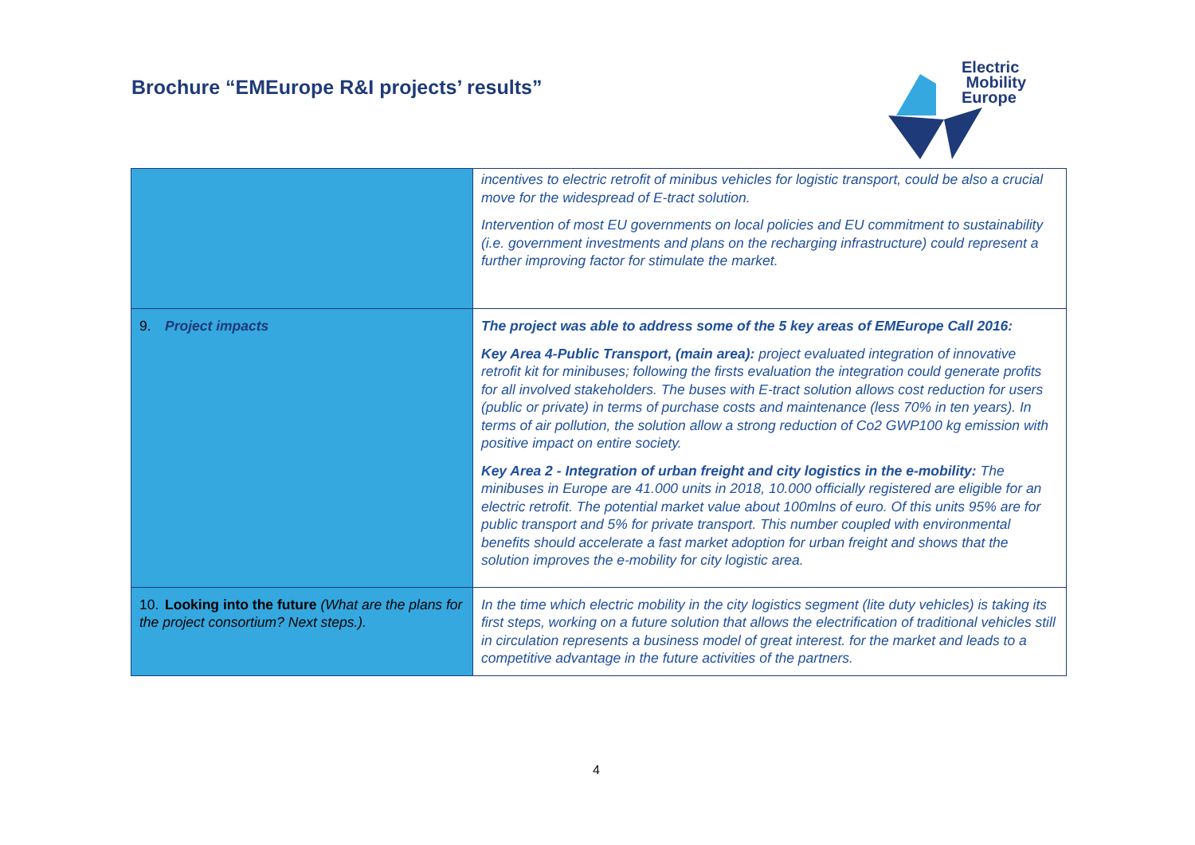Brochure “EMEurope R&I projects’ results”
Electric
Mobility
Europe
| | incentives to electric retrofit of minibus vehicles for logistic transport, could be also a crucial move for the widespread of E-tract solution. Intervention of most EU governments on local policies and EU commitment to sustainability (i.e. government investments and plans on the recharging infrastructure) could represent a further improving factor for stimulate the market. |
| 9. Project impacts | The project was able to address some of the 5 key areas of EMEurope Call 2016: Key Area 4-Public Transport, (main area): project evaluated integration of innovative retrofit kit for minibuses; following the firsts evaluation the integration could generate profits for all involved stakeholders. The buses with E-tract solution allows cost reduction for users (public or private) in terms of purchase costs and maintenance (less 70% in ten years). In terms of air pollution, the solution allow a strong reduction of Co2 GWP100 kg emission with positive impact on entire society. Key Area 2 - Integration of urban freight and city logistics in the e-mobility: The minibuses in Europe are 41.000 units in 2018, 10.000 officially registered are eligible for an electric retrofit. The potential market value about 100mlns of euro. Of this units 95% are for public transport and 5% for private transport. This number coupled with environmental benefits should accelerate a fast market adoption for urban freight and shows that the solution improves the e-mobility for city logistic area. |
| 10. Looking into the future (What are the plans for the project consortium? Next steps.). | In the time which electric mobility in the city logistics segment (lite duty vehicles) is taking its first steps, working on a future solution that allows the electrification of traditional vehicles still in circulation represents a business model of great interest. for the market and leads to a competitive advantage in the future activities of the partners. |
4